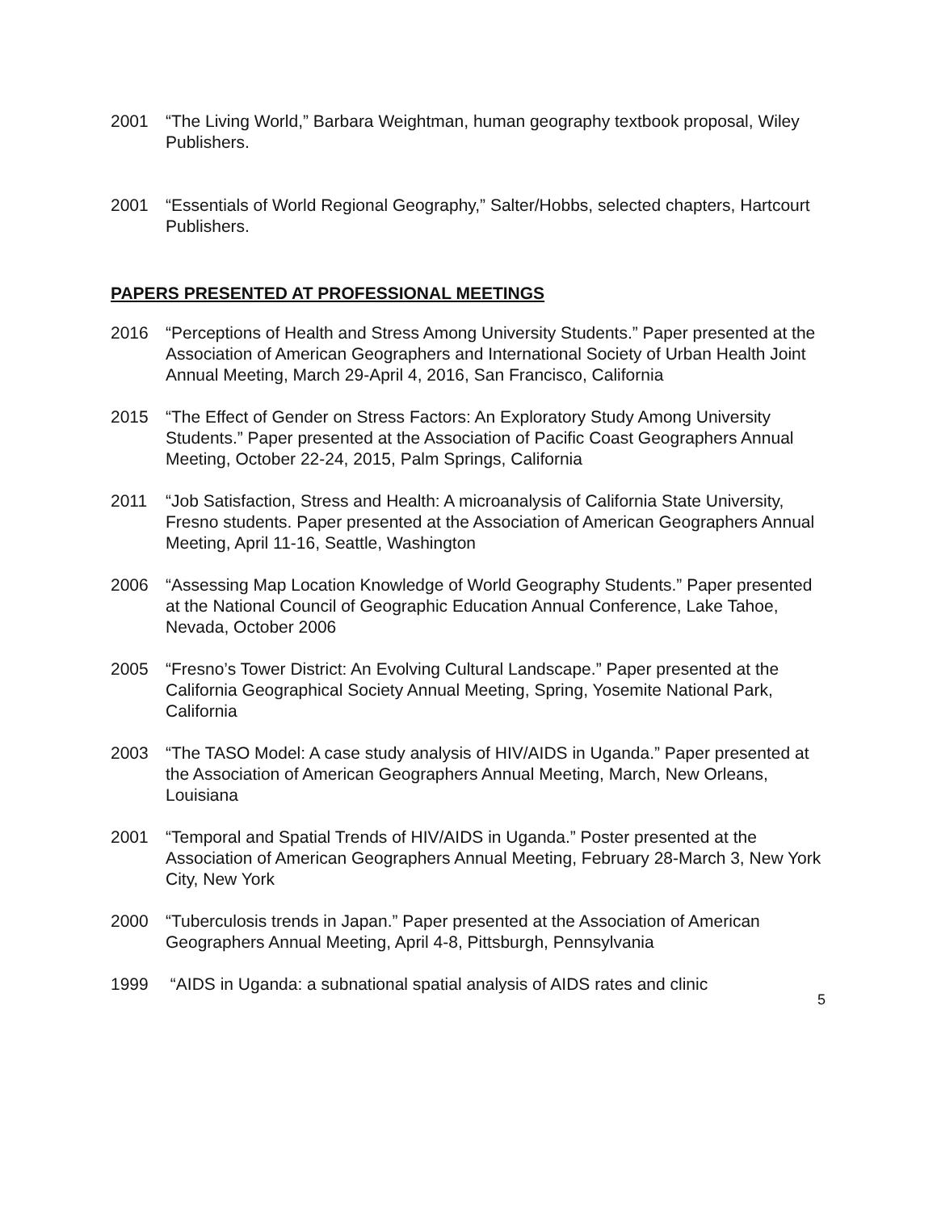2001 “The Living World,” Barbara Weightman, human geography textbook proposal, Wiley Publishers.
2001 “Essentials of World Regional Geography,” Salter/Hobbs, selected chapters, Hartcourt Publishers.
PAPERS PRESENTED AT PROFESSIONAL MEETINGS
2016 “Perceptions of Health and Stress Among University Students.” Paper presented at the Association of American Geographers and International Society of Urban Health Joint Annual Meeting, March 29-April 4, 2016, San Francisco, California
2015 “The Effect of Gender on Stress Factors: An Exploratory Study Among University Students.” Paper presented at the Association of Pacific Coast Geographers Annual Meeting, October 22-24, 2015, Palm Springs, California
2011 “Job Satisfaction, Stress and Health: A microanalysis of California State University, Fresno students. Paper presented at the Association of American Geographers Annual Meeting, April 11-16, Seattle, Washington
2006 “Assessing Map Location Knowledge of World Geography Students.” Paper presented at the National Council of Geographic Education Annual Conference, Lake Tahoe, Nevada, October 2006
2005 “Fresno’s Tower District: An Evolving Cultural Landscape.” Paper presented at the California Geographical Society Annual Meeting, Spring, Yosemite National Park, California
2003 “The TASO Model: A case study analysis of HIV/AIDS in Uganda.” Paper presented at the Association of American Geographers Annual Meeting, March, New Orleans, Louisiana
2001 “Temporal and Spatial Trends of HIV/AIDS in Uganda.” Poster presented at the Association of American Geographers Annual Meeting, February 28-March 3, New York City, New York
2000 “Tuberculosis trends in Japan.” Paper presented at the Association of American Geographers Annual Meeting, April 4-8, Pittsburgh, Pennsylvania
1999 “AIDS in Uganda: a subnational spatial analysis of AIDS rates and clinic
5